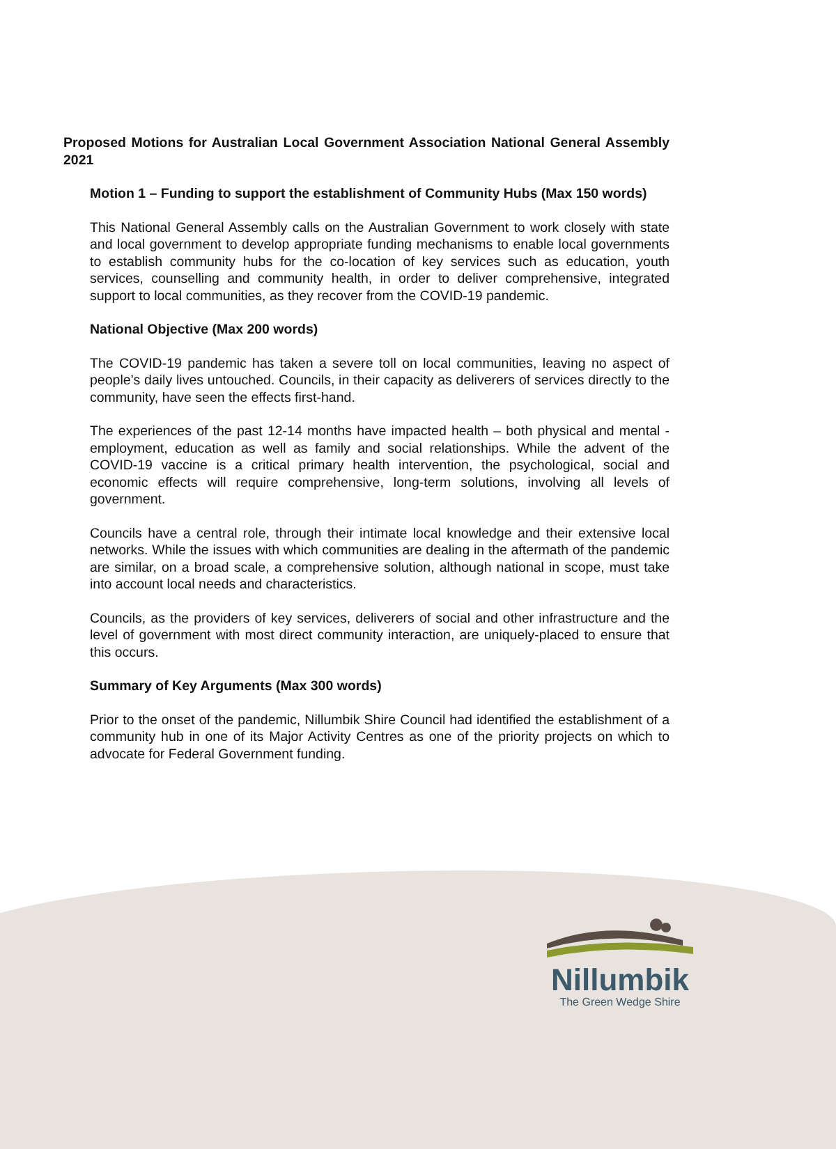Proposed Motions for Australian Local Government Association National General Assembly 2021
Motion 1 – Funding to support the establishment of Community Hubs (Max 150 words)
This National General Assembly calls on the Australian Government to work closely with state and local government to develop appropriate funding mechanisms to enable local governments to establish community hubs for the co-location of key services such as education, youth services, counselling and community health, in order to deliver comprehensive, integrated support to local communities, as they recover from the COVID-19 pandemic.
National Objective (Max 200 words)
The COVID-19 pandemic has taken a severe toll on local communities, leaving no aspect of people’s daily lives untouched. Councils, in their capacity as deliverers of services directly to the community, have seen the effects first-hand.
The experiences of the past 12-14 months have impacted health – both physical and mental - employment, education as well as family and social relationships. While the advent of the COVID-19 vaccine is a critical primary health intervention, the psychological, social and economic effects will require comprehensive, long-term solutions, involving all levels of government.
Councils have a central role, through their intimate local knowledge and their extensive local networks. While the issues with which communities are dealing in the aftermath of the pandemic are similar, on a broad scale, a comprehensive solution, although national in scope, must take into account local needs and characteristics.
Councils, as the providers of key services, deliverers of social and other infrastructure and the level of government with most direct community interaction, are uniquely-placed to ensure that this occurs.
Summary of Key Arguments (Max 300 words)
Prior to the onset of the pandemic, Nillumbik Shire Council had identified the establishment of a community hub in one of its Major Activity Centres as one of the priority projects on which to advocate for Federal Government funding.
Nillumbik
The Green Wedge Shire